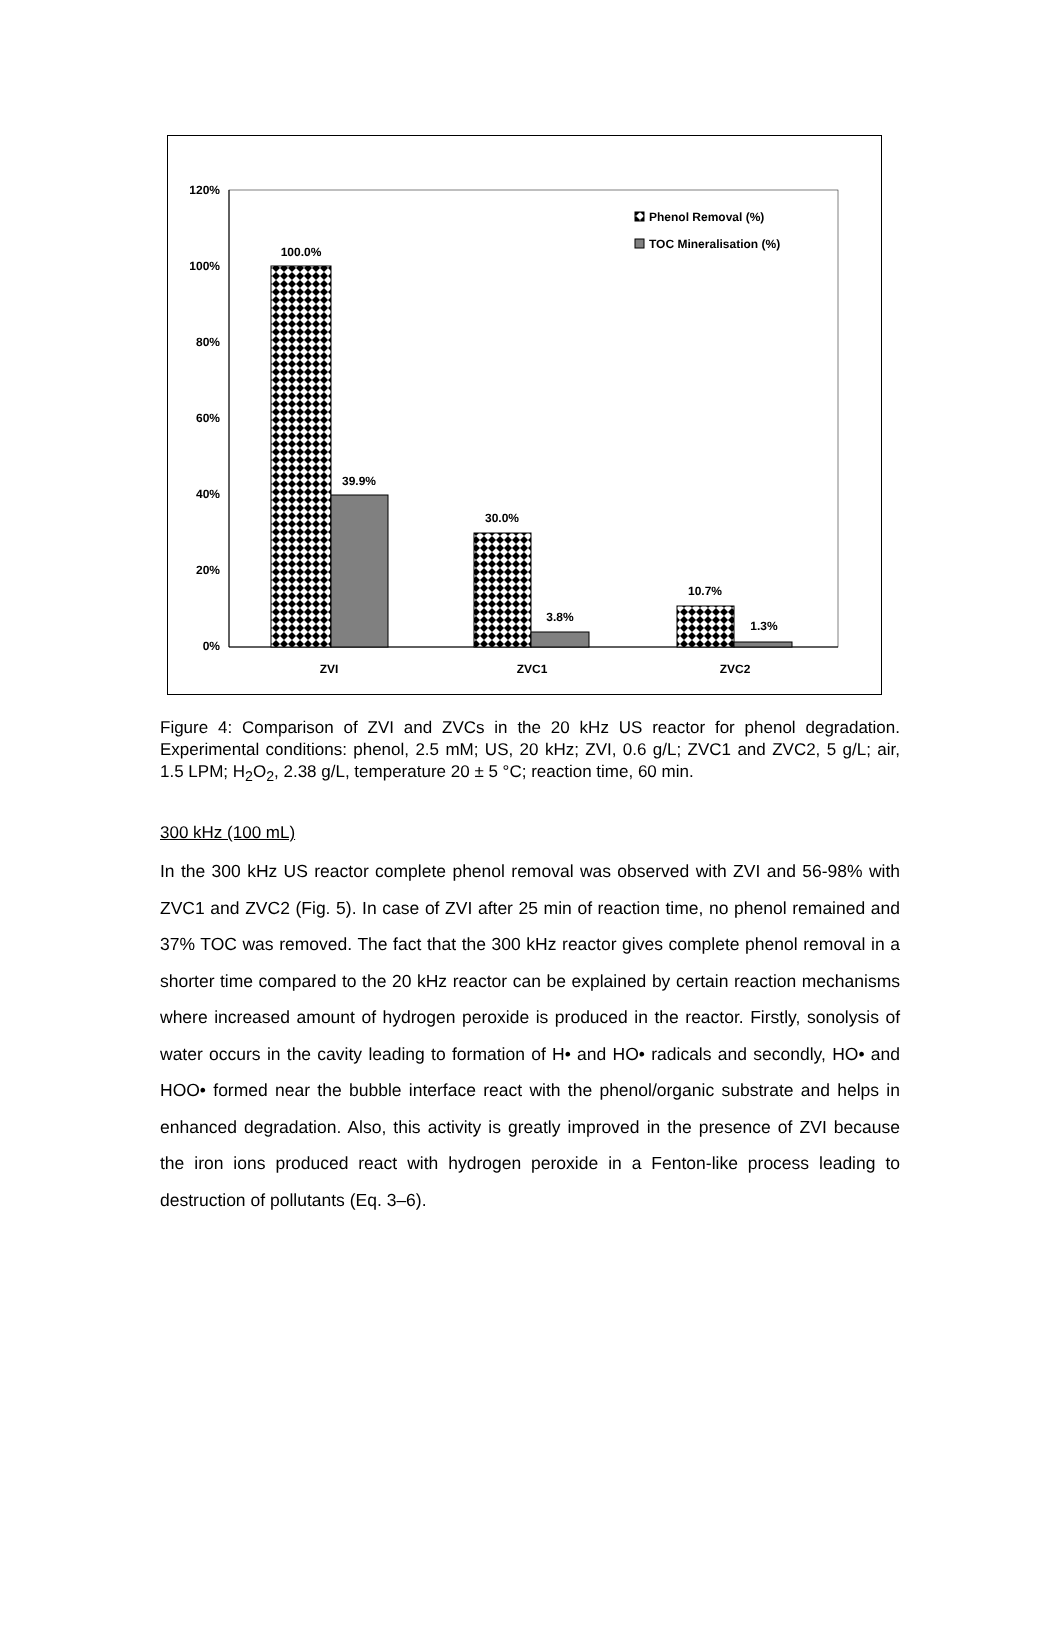120%
100%
80%
60%
40%
20%
0%
100.0%
39.9%
30.0%
3.8%
10.7%
1.3%
ZVI
ZVC1
ZVC2
Phenol Removal (%)
TOC Mineralisation (%)
Figure 4: Comparison of ZVI and ZVCs in the 20 kHz US reactor for phenol degradation. Experimental conditions: phenol, 2.5 mM; US, 20 kHz; ZVI, 0.6 g/L; ZVC1 and ZVC2, 5 g/L; air, 1.5 LPM; H<sub>2</sub>O<sub>2</sub>, 2.38 g/L, temperature 20 ± 5 °C; reaction time, 60 min.
300 kHz (100 mL)
In the 300 kHz US reactor complete phenol removal was observed with ZVI and 56-98% with ZVC1 and ZVC2 (Fig. 5). In case of ZVI after 25 min of reaction time, no phenol remained and 37% TOC was removed. The fact that the 300 kHz reactor gives complete phenol removal in a shorter time compared to the 20 kHz reactor can be explained by certain reaction mechanisms where increased amount of hydrogen peroxide is produced in the reactor. Firstly, sonolysis of water occurs in the cavity leading to formation of H• and HO• radicals and secondly, HO• and HOO• formed near the bubble interface react with the phenol/organic substrate and helps in enhanced degradation. Also, this activity is greatly improved in the presence of ZVI because the iron ions produced react with hydrogen peroxide in a Fenton-like process leading to destruction of pollutants (Eq. 3–6).